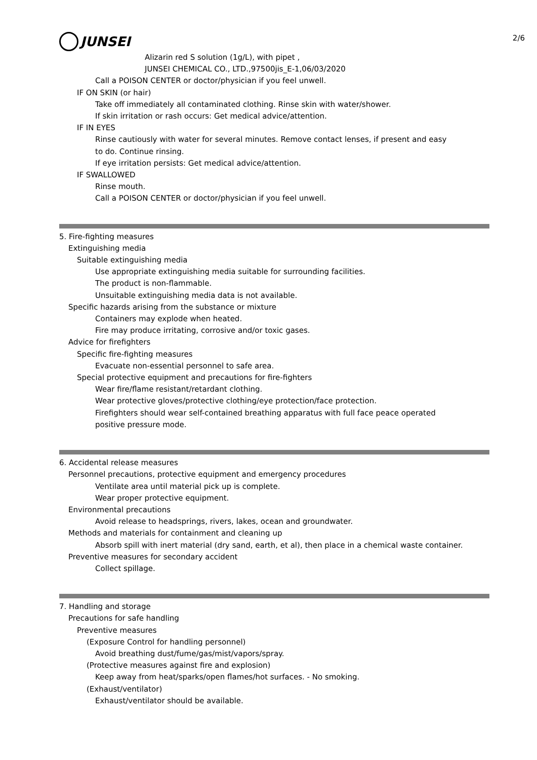2/6
JUNSEI
Alizarin red S solution (1g/L), with pipet ,
JUNSEI CHEMICAL CO., LTD.,97500jis_E-1,06/03/2020
Call a POISON CENTER or doctor/physician if you feel unwell.
IF ON SKIN (or hair)
Take off immediately all contaminated clothing. Rinse skin with water/shower.
If skin irritation or rash occurs: Get medical advice/attention.
IF IN EYES
Rinse cautiously with water for several minutes. Remove contact lenses, if present and easy
to do. Continue rinsing.
If eye irritation persists: Get medical advice/attention.
IF SWALLOWED
Rinse mouth.
Call a POISON CENTER or doctor/physician if you feel unwell.
5. Fire-fighting measures
Extinguishing media
Suitable extinguishing media
Use appropriate extinguishing media suitable for surrounding facilities.
The product is non-flammable.
Unsuitable extinguishing media data is not available.
Specific hazards arising from the substance or mixture
Containers may explode when heated.
Fire may produce irritating, corrosive and/or toxic gases.
Advice for firefighters
Specific fire-fighting measures
Evacuate non-essential personnel to safe area.
Special protective equipment and precautions for fire-fighters
Wear fire/flame resistant/retardant clothing.
Wear protective gloves/protective clothing/eye protection/face protection.
Firefighters should wear self-contained breathing apparatus with full face peace operated
positive pressure mode.
6. Accidental release measures
Personnel precautions, protective equipment and emergency procedures
Ventilate area until material pick up is complete.
Wear proper protective equipment.
Environmental precautions
Avoid release to headsprings, rivers, lakes, ocean and groundwater.
Methods and materials for containment and cleaning up
Absorb spill with inert material (dry sand, earth, et al), then place in a chemical waste container.
Preventive measures for secondary accident
Collect spillage.
7. Handling and storage
Precautions for safe handling
Preventive measures
(Exposure Control for handling personnel)
Avoid breathing dust/fume/gas/mist/vapors/spray.
(Protective measures against fire and explosion)
Keep away from heat/sparks/open flames/hot surfaces. - No smoking.
(Exhaust/ventilator)
Exhaust/ventilator should be available.